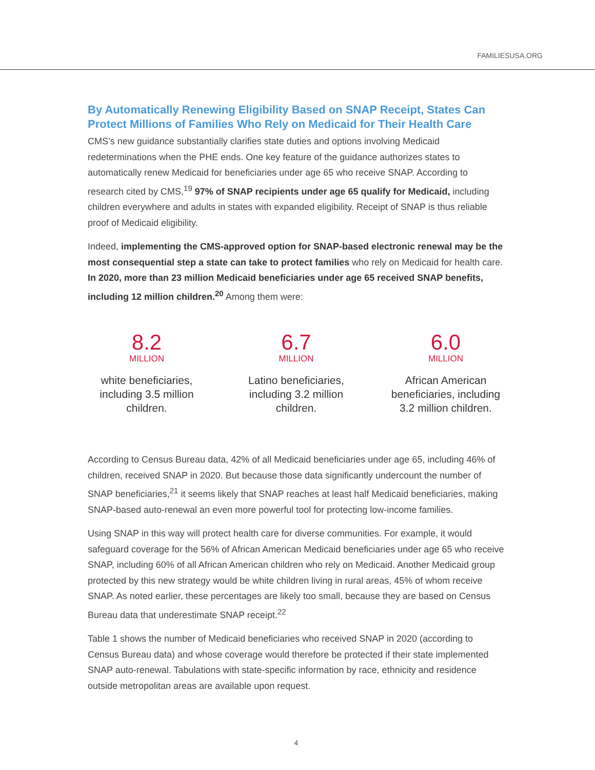FAMILIESUSA.ORG
By Automatically Renewing Eligibility Based on SNAP Receipt, States Can Protect Millions of Families Who Rely on Medicaid for Their Health Care
CMS’s new guidance substantially clarifies state duties and options involving Medicaid redeterminations when the PHE ends. One key feature of the guidance authorizes states to automatically renew Medicaid for beneficiaries under age 65 who receive SNAP. According to research cited by CMS,<sup>19</sup> 97% of SNAP recipients under age 65 qualify for Medicaid, including children everywhere and adults in states with expanded eligibility. Receipt of SNAP is thus reliable proof of Medicaid eligibility.
Indeed, implementing the CMS-approved option for SNAP-based electronic renewal may be the most consequential step a state can take to protect families who rely on Medicaid for health care. In 2020, more than 23 million Medicaid beneficiaries under age 65 received SNAP benefits, including 12 million children.<sup>20</sup> Among them were:
8.2
MILLION
white beneficiaries, including 3.5 million children.
6.7
MILLION
Latino beneficiaries, including 3.2 million children.
6.0
MILLION
African American beneficiaries, including 3.2 million children.
According to Census Bureau data, 42% of all Medicaid beneficiaries under age 65, including 46% of children, received SNAP in 2020. But because those data significantly undercount the number of SNAP beneficiaries,<sup>21</sup> it seems likely that SNAP reaches at least half Medicaid beneficiaries, making SNAP-based auto-renewal an even more powerful tool for protecting low-income families.
Using SNAP in this way will protect health care for diverse communities. For example, it would safeguard coverage for the 56% of African American Medicaid beneficiaries under age 65 who receive SNAP, including 60% of all African American children who rely on Medicaid. Another Medicaid group protected by this new strategy would be white children living in rural areas, 45% of whom receive SNAP. As noted earlier, these percentages are likely too small, because they are based on Census Bureau data that underestimate SNAP receipt.<sup>22</sup>
Table 1 shows the number of Medicaid beneficiaries who received SNAP in 2020 (according to Census Bureau data) and whose coverage would therefore be protected if their state implemented SNAP auto-renewal. Tabulations with state-specific information by race, ethnicity and residence outside metropolitan areas are available upon request.
4